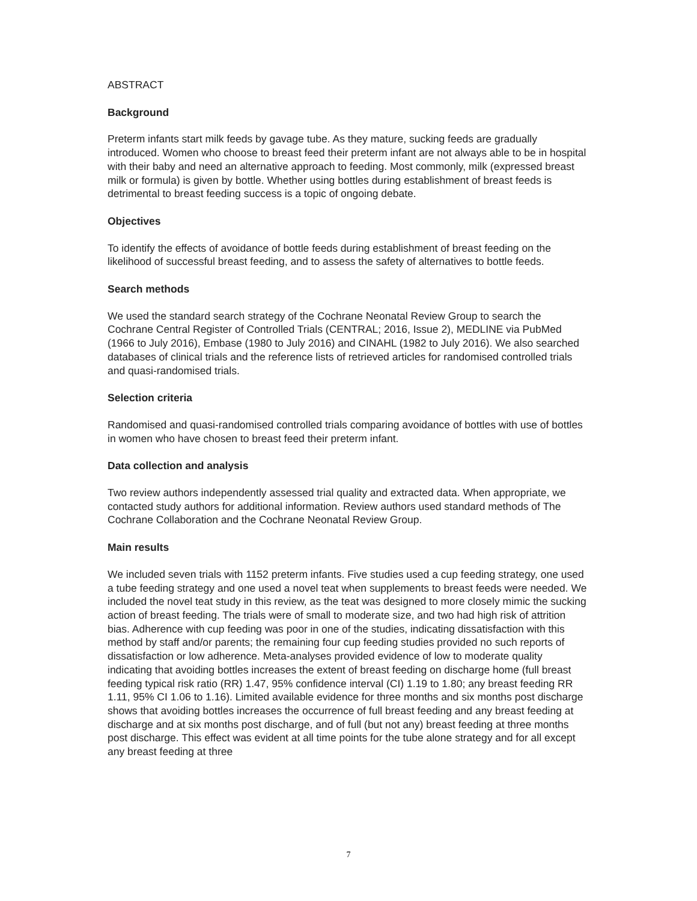ABSTRACT
Background
Preterm infants start milk feeds by gavage tube. As they mature, sucking feeds are gradually introduced. Women who choose to breast feed their preterm infant are not always able to be in hospital with their baby and need an alternative approach to feeding. Most commonly, milk (expressed breast milk or formula) is given by bottle. Whether using bottles during establishment of breast feeds is detrimental to breast feeding success is a topic of ongoing debate.
Objectives
To identify the effects of avoidance of bottle feeds during establishment of breast feeding on the likelihood of successful breast feeding, and to assess the safety of alternatives to bottle feeds.
Search methods
We used the standard search strategy of the Cochrane Neonatal Review Group to search the Cochrane Central Register of Controlled Trials (CENTRAL; 2016, Issue 2), MEDLINE via PubMed (1966 to July 2016), Embase (1980 to July 2016) and CINAHL (1982 to July 2016). We also searched databases of clinical trials and the reference lists of retrieved articles for randomised controlled trials and quasi-randomised trials.
Selection criteria
Randomised and quasi-randomised controlled trials comparing avoidance of bottles with use of bottles in women who have chosen to breast feed their preterm infant.
Data collection and analysis
Two review authors independently assessed trial quality and extracted data. When appropriate, we contacted study authors for additional information. Review authors used standard methods of The Cochrane Collaboration and the Cochrane Neonatal Review Group.
Main results
We included seven trials with 1152 preterm infants. Five studies used a cup feeding strategy, one used a tube feeding strategy and one used a novel teat when supplements to breast feeds were needed. We included the novel teat study in this review, as the teat was designed to more closely mimic the sucking action of breast feeding. The trials were of small to moderate size, and two had high risk of attrition bias. Adherence with cup feeding was poor in one of the studies, indicating dissatisfaction with this method by staff and/or parents; the remaining four cup feeding studies provided no such reports of dissatisfaction or low adherence. Meta-analyses provided evidence of low to moderate quality indicating that avoiding bottles increases the extent of breast feeding on discharge home (full breast feeding typical risk ratio (RR) 1.47, 95% confidence interval (CI) 1.19 to 1.80; any breast feeding RR 1.11, 95% CI 1.06 to 1.16). Limited available evidence for three months and six months post discharge shows that avoiding bottles increases the occurrence of full breast feeding and any breast feeding at discharge and at six months post discharge, and of full (but not any) breast feeding at three months post discharge. This effect was evident at all time points for the tube alone strategy and for all except any breast feeding at three
7